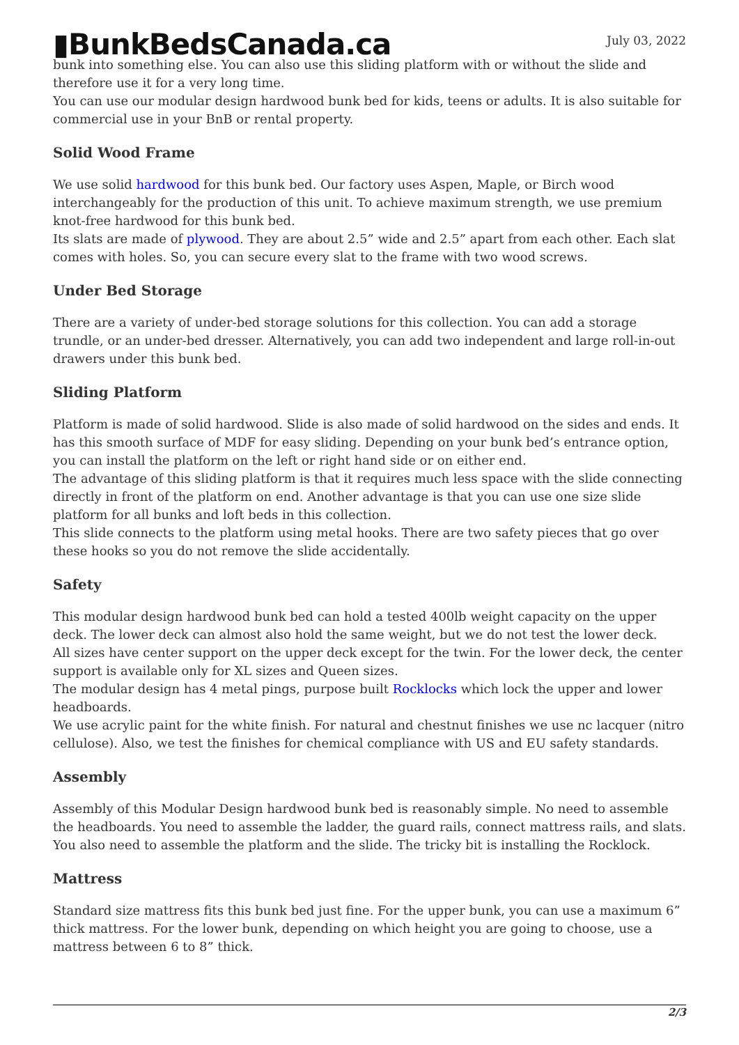▮BunkBedsCanada.ca
July 03, 2022
bunk into something else. You can also use this sliding platform with or without the slide and therefore use it for a very long time.
You can use our modular design hardwood bunk bed for kids, teens or adults. It is also suitable for commercial use in your BnB or rental property.
Solid Wood Frame
We use solid hardwood for this bunk bed. Our factory uses Aspen, Maple, or Birch wood interchangeably for the production of this unit. To achieve maximum strength, we use premium knot-free hardwood for this bunk bed.
Its slats are made of plywood. They are about 2.5” wide and 2.5” apart from each other. Each slat comes with holes. So, you can secure every slat to the frame with two wood screws.
Under Bed Storage
There are a variety of under-bed storage solutions for this collection. You can add a storage trundle, or an under-bed dresser. Alternatively, you can add two independent and large roll-in-out drawers under this bunk bed.
Sliding Platform
Platform is made of solid hardwood. Slide is also made of solid hardwood on the sides and ends. It has this smooth surface of MDF for easy sliding. Depending on your bunk bed’s entrance option, you can install the platform on the left or right hand side or on either end.
The advantage of this sliding platform is that it requires much less space with the slide connecting directly in front of the platform on end. Another advantage is that you can use one size slide platform for all bunks and loft beds in this collection.
This slide connects to the platform using metal hooks. There are two safety pieces that go over these hooks so you do not remove the slide accidentally.
Safety
This modular design hardwood bunk bed can hold a tested 400lb weight capacity on the upper deck. The lower deck can almost also hold the same weight, but we do not test the lower deck.
All sizes have center support on the upper deck except for the twin. For the lower deck, the center support is available only for XL sizes and Queen sizes.
The modular design has 4 metal pings, purpose built Rocklocks which lock the upper and lower headboards.
We use acrylic paint for the white finish. For natural and chestnut finishes we use nc lacquer (nitro cellulose). Also, we test the finishes for chemical compliance with US and EU safety standards.
Assembly
Assembly of this Modular Design hardwood bunk bed is reasonably simple. No need to assemble the headboards. You need to assemble the ladder, the guard rails, connect mattress rails, and slats. You also need to assemble the platform and the slide. The tricky bit is installing the Rocklock.
Mattress
Standard size mattress fits this bunk bed just fine. For the upper bunk, you can use a maximum 6” thick mattress. For the lower bunk, depending on which height you are going to choose, use a mattress between 6 to 8” thick.
2/3